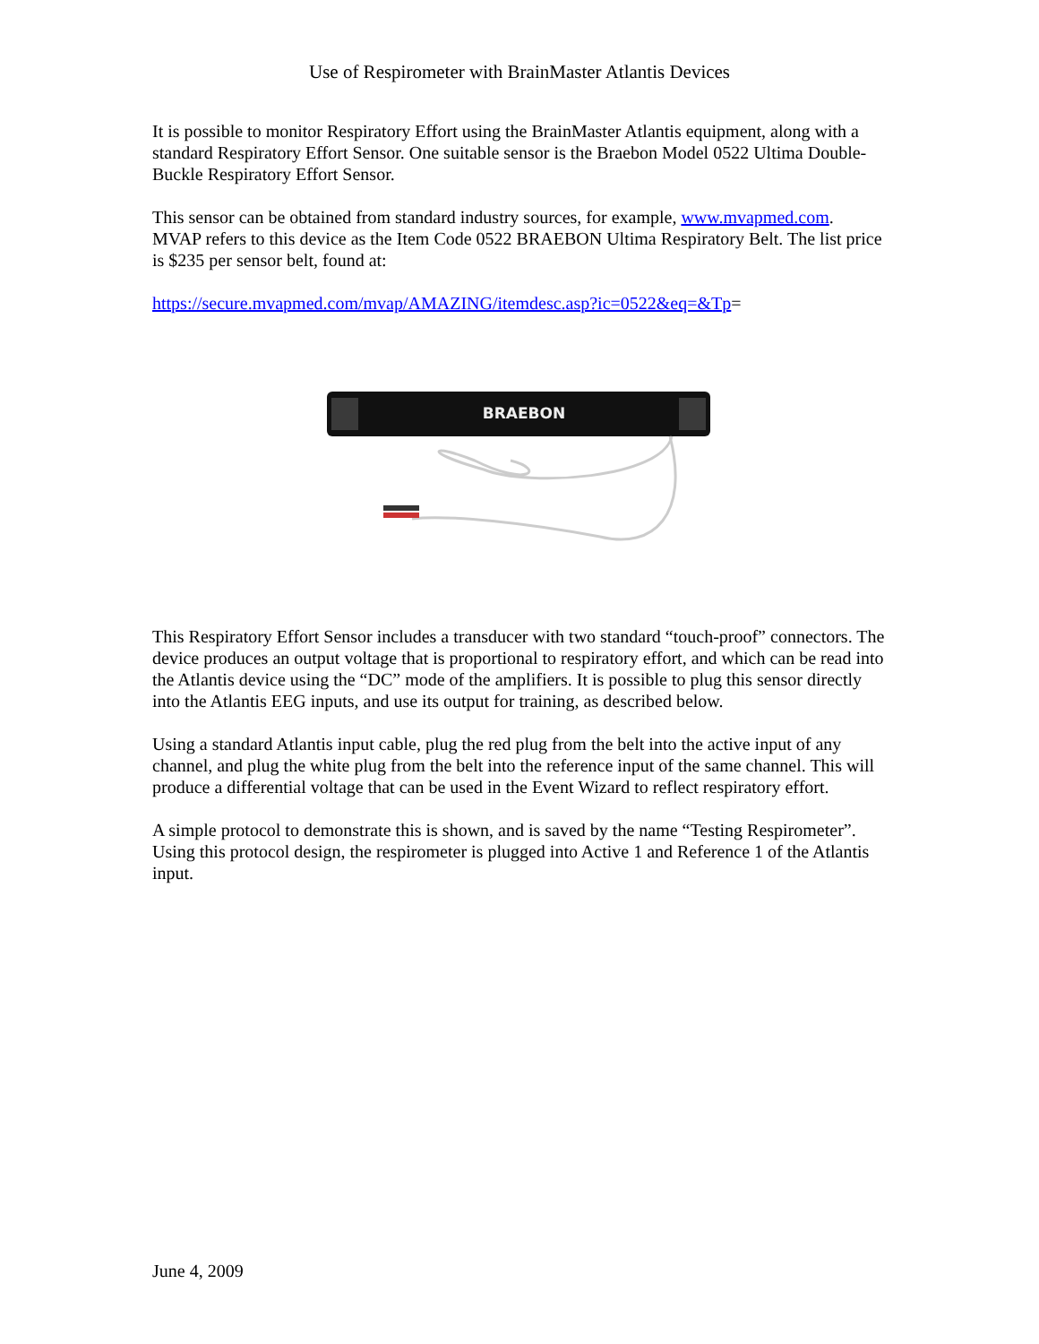Use of Respirometer with BrainMaster Atlantis Devices
It is possible to monitor Respiratory Effort using the BrainMaster Atlantis equipment, along with a standard Respiratory Effort Sensor. One suitable sensor is the Braebon Model 0522 Ultima Double-Buckle Respiratory Effort Sensor.
This sensor can be obtained from standard industry sources, for example, www.mvapmed.com. MVAP refers to this device as the Item Code 0522 BRAEBON Ultima Respiratory Belt. The list price is $235 per sensor belt, found at:
https://secure.mvapmed.com/mvap/AMAZING/itemdesc.asp?ic=0522&eq=&Tp=
BRAEBON
This Respiratory Effort Sensor includes a transducer with two standard “touch-proof” connectors. The device produces an output voltage that is proportional to respiratory effort, and which can be read into the Atlantis device using the “DC” mode of the amplifiers. It is possible to plug this sensor directly into the Atlantis EEG inputs, and use its output for training, as described below.
Using a standard Atlantis input cable, plug the red plug from the belt into the active input of any channel, and plug the white plug from the belt into the reference input of the same channel. This will produce a differential voltage that can be used in the Event Wizard to reflect respiratory effort.
A simple protocol to demonstrate this is shown, and is saved by the name “Testing Respirometer”. Using this protocol design, the respirometer is plugged into Active 1 and Reference 1 of the Atlantis input.
June 4, 2009